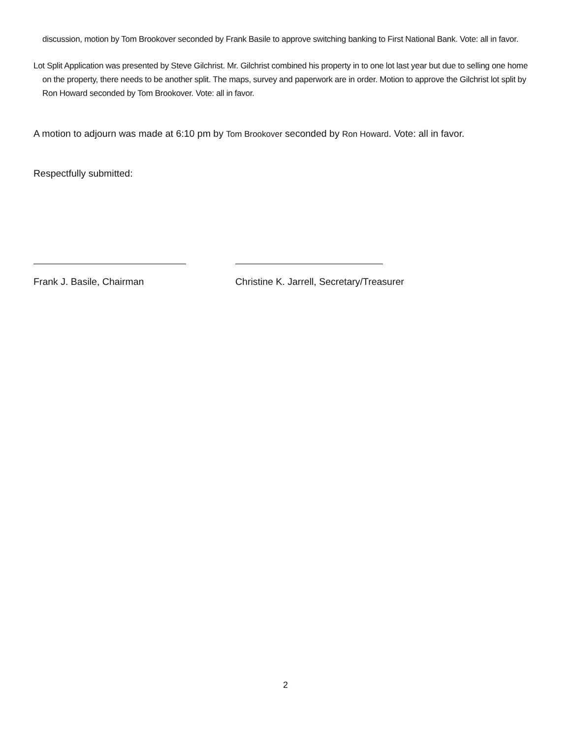discussion, motion by Tom Brookover seconded by Frank Basile to approve switching banking to First National Bank. Vote: all in favor.
Lot Split Application was presented by Steve Gilchrist. Mr. Gilchrist combined his property in to one lot last year but due to selling one home on the property, there needs to be another split. The maps, survey and paperwork are in order. Motion to approve the Gilchrist lot split by Ron Howard seconded by Tom Brookover. Vote: all in favor.
A motion to adjourn was made at 6:10 pm by Tom Brookover seconded by Ron Howard. Vote: all in favor.
Respectfully submitted:
Frank J. Basile, Chairman Christine K. Jarrell, Secretary/Treasurer
2